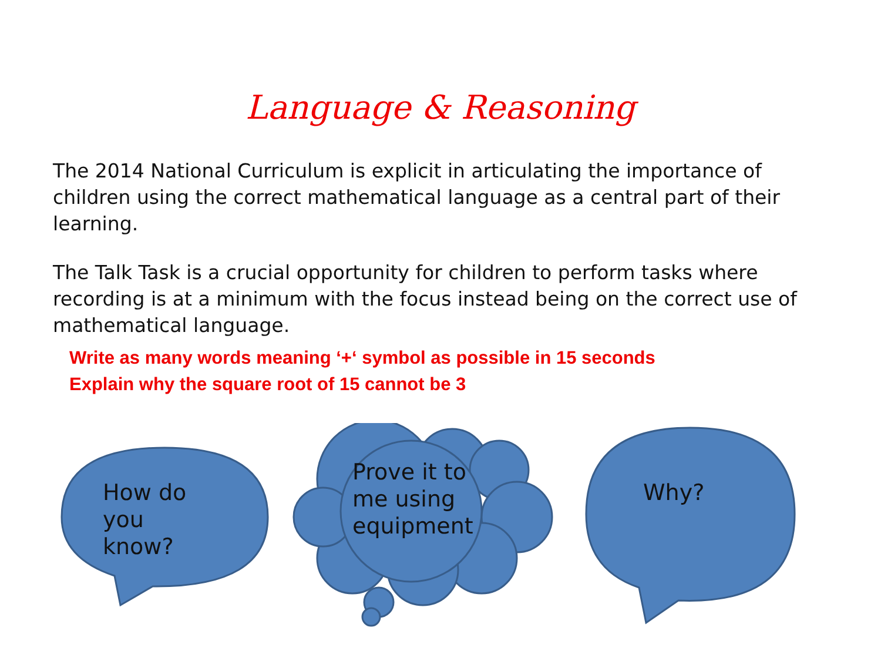Language & Reasoning
The 2014 National Curriculum is explicit in articulating the importance of children using the correct mathematical language as a central part of their learning.
The Talk Task is a crucial opportunity for children to perform tasks where recording is at a minimum with the focus instead being on the correct use of mathematical language.
Write as many words meaning ‘+‘ symbol as possible in 15 seconds
Explain why the square root of 15 cannot be 3
How do
you
know?
Prove it to
me using
equipment
Why?